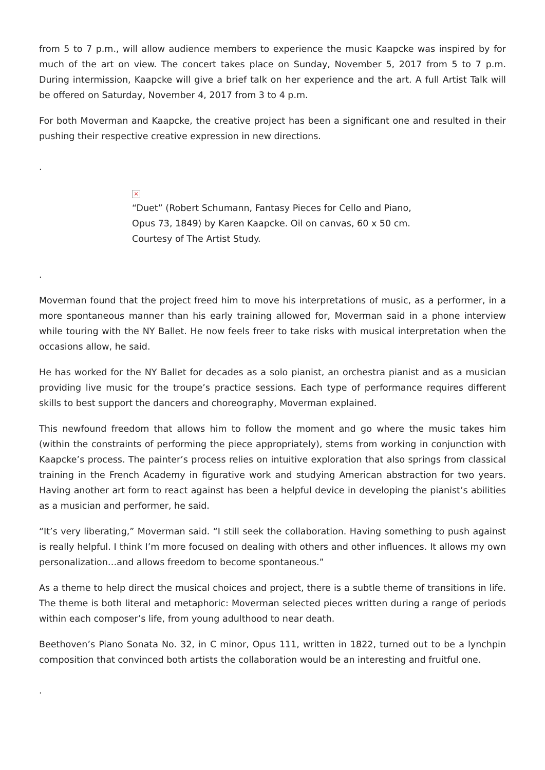from 5 to 7 p.m., will allow audience members to experience the music Kaapcke was inspired by for much of the art on view. The concert takes place on Sunday, November 5, 2017 from 5 to 7 p.m. During intermission, Kaapcke will give a brief talk on her experience and the art. A full Artist Talk will be offered on Saturday, November 4, 2017 from 3 to 4 p.m.
For both Moverman and Kaapcke, the creative project has been a significant one and resulted in their pushing their respective creative expression in new directions.
.
×
“Duet” (Robert Schumann, Fantasy Pieces for Cello and Piano, Opus 73, 1849) by Karen Kaapcke. Oil on canvas, 60 x 50 cm. Courtesy of The Artist Study.
.
Moverman found that the project freed him to move his interpretations of music, as a performer, in a more spontaneous manner than his early training allowed for, Moverman said in a phone interview while touring with the NY Ballet. He now feels freer to take risks with musical interpretation when the occasions allow, he said.
He has worked for the NY Ballet for decades as a solo pianist, an orchestra pianist and as a musician providing live music for the troupe’s practice sessions. Each type of performance requires different skills to best support the dancers and choreography, Moverman explained.
This newfound freedom that allows him to follow the moment and go where the music takes him (within the constraints of performing the piece appropriately), stems from working in conjunction with Kaapcke’s process. The painter’s process relies on intuitive exploration that also springs from classical training in the French Academy in figurative work and studying American abstraction for two years. Having another art form to react against has been a helpful device in developing the pianist’s abilities as a musician and performer, he said.
“It’s very liberating,” Moverman said. “I still seek the collaboration. Having something to push against is really helpful. I think I’m more focused on dealing with others and other influences. It allows my own personalization…and allows freedom to become spontaneous.”
As a theme to help direct the musical choices and project, there is a subtle theme of transitions in life. The theme is both literal and metaphoric: Moverman selected pieces written during a range of periods within each composer’s life, from young adulthood to near death.
Beethoven’s Piano Sonata No. 32, in C minor, Opus 111, written in 1822, turned out to be a lynchpin composition that convinced both artists the collaboration would be an interesting and fruitful one.
.